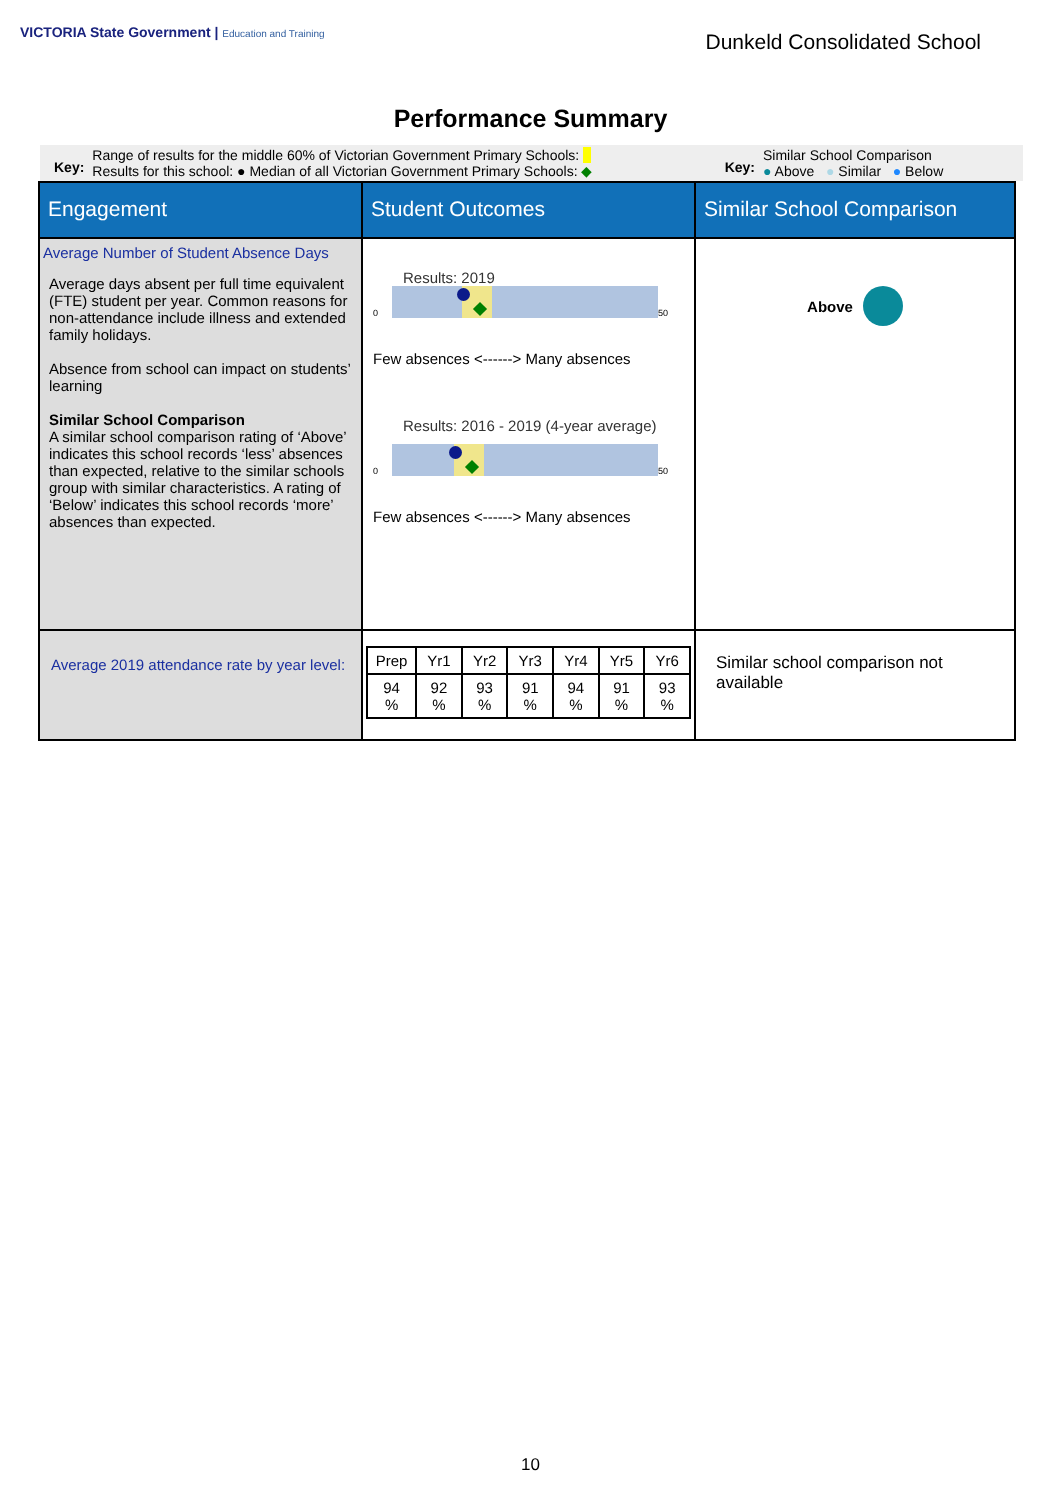VICTORIA State Government | Education and Training
Dunkeld Consolidated School
Performance Summary
Key:
Range of results for the middle 60% of Victorian Government Primary Schools:
Results for this school: ● Median of all Victorian Government Primary Schools: ◆
Key:
Similar School Comparison
● Above ● Similar ● Below
| Engagement | Student Outcomes | Similar School Comparison |
| Average Number of Student Absence Days Average days absent per full time equivalent (FTE) student per year. Common reasons for non-attendance include illness and extended family holidays. Absence from school can impact on students’ learning Similar School Comparison A similar school comparison rating of ‘Above’ indicates this school records ‘less’ absences than expected, relative to the similar schools group with similar characteristics. A rating of ‘Below’ indicates this school records ‘more’ absences than expected. | Results: 2019 0 50 Few absences <------> Many absences Results: 2016 - 2019 (4-year average) 0 50 Few absences <------> Many absences | Above |
| Average 2019 attendance rate by year level: | / Prep / Yr1 / Yr2 / Yr3 / Yr4 / Yr5 / Yr6 / / 94 % / 92 % / 93 % / 91 % / 94 % / 91 % / 93 % / | Similar school comparison not available |
10